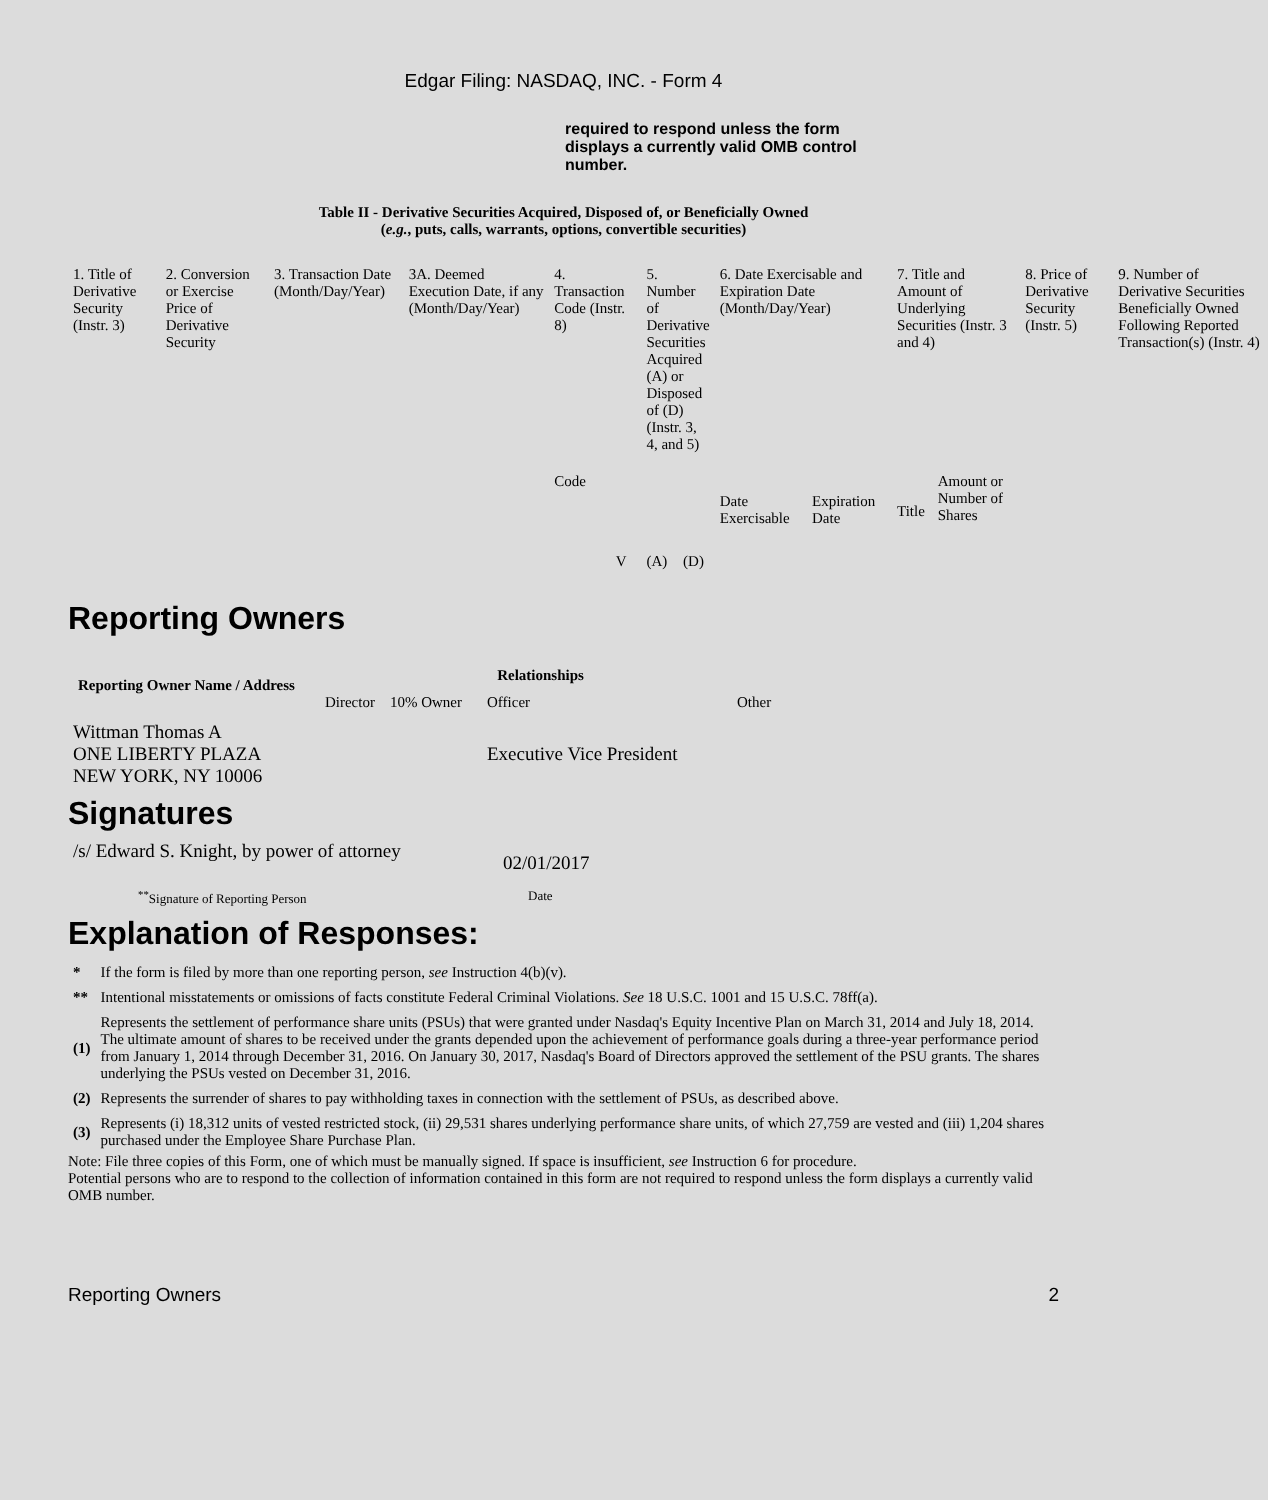Edgar Filing: NASDAQ, INC. - Form 4
required to respond unless the form displays a currently valid OMB control number.
Table II - Derivative Securities Acquired, Disposed of, or Beneficially Owned
(e.g., puts, calls, warrants, options, convertible securities)
| 1. Title of Derivative Security (Instr. 3) | 2. Conversion or Exercise Price of Derivative Security | 3. Transaction Date (Month/Day/Year) | 3A. Deemed Execution Date, if any (Month/Day/Year) | 4. Transaction Code (Instr. 8) | | 5. Number of Derivative Securities Acquired (A) or Disposed of (D) (Instr. 3, 4, and 5) | | 6. Date Exercisable and Expiration Date (Month/Day/Year) | | 7. Title and Amount of Underlying Securities (Instr. 3 and 4) | | 8. Price of Derivative Security (Instr. 5) | 9. Number of Derivative Securities Beneficially Owned Following Reported Transaction(s) (Instr. 4) |
| | | | | Code | V | (A) | (D) | Date Exercisable | Expiration Date | Title | Amount or Number of Shares | | |
Reporting Owners
| Reporting Owner Name / Address | Relationships | | | |
| --- | --- | --- | --- | --- |
| | Director | 10% Owner | Officer | Other |
| Wittman Thomas A ONE LIBERTY PLAZA NEW YORK, NY 10006 | | | Executive Vice President | |
Signatures
| /s/ Edward S. Knight, by power of attorney | 02/01/2017 |
| <sup>**</sup> Signature of Reporting Person | Date |
Explanation of Responses:
| * | If the form is filed by more than one reporting person, see Instruction 4(b)(v). |
| ** | Intentional misstatements or omissions of facts constitute Federal Criminal Violations. See 18 U.S.C. 1001 and 15 U.S.C. 78ff(a). |
| (1) | Represents the settlement of performance share units (PSUs) that were granted under Nasdaq's Equity Incentive Plan on March 31, 2014 and July 18, 2014. The ultimate amount of shares to be received under the grants depended upon the achievement of performance goals during a three-year performance period from January 1, 2014 through December 31, 2016. On January 30, 2017, Nasdaq's Board of Directors approved the settlement of the PSU grants. The shares underlying the PSUs vested on December 31, 2016. |
| (2) | Represents the surrender of shares to pay withholding taxes in connection with the settlement of PSUs, as described above. |
| (3) | Represents (i) 18,312 units of vested restricted stock, (ii) 29,531 shares underlying performance share units, of which 27,759 are vested and (iii) 1,204 shares purchased under the Employee Share Purchase Plan. |
Note: File three copies of this Form, one of which must be manually signed. If space is insufficient, see Instruction 6 for procedure.
Potential persons who are to respond to the collection of information contained in this form are not required to respond unless the form displays a currently valid OMB number.
Reporting Owners 2